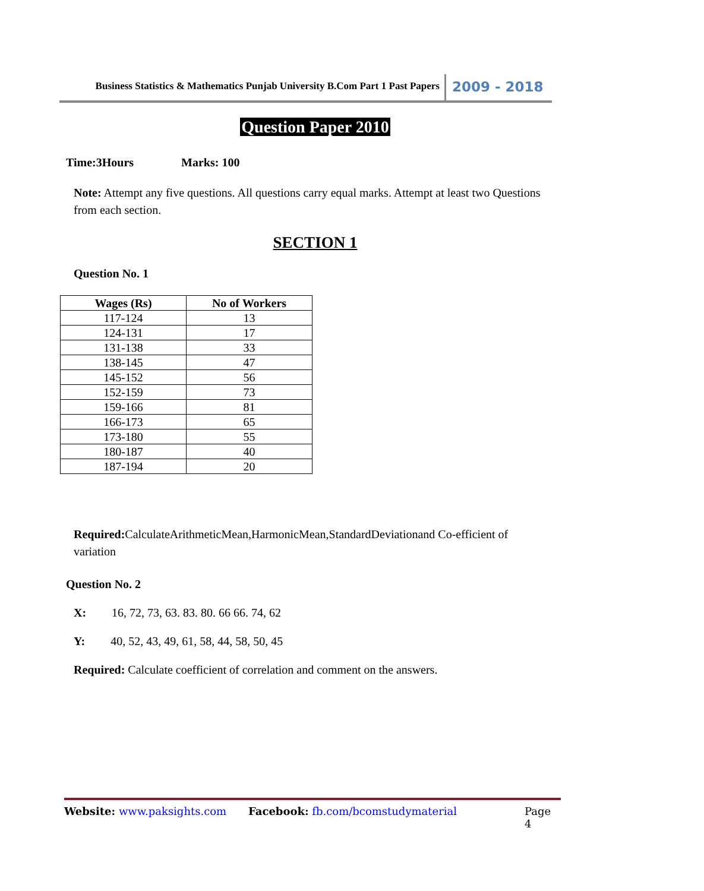Business Statistics & Mathematics Punjab University B.Com Part 1 Past Papers
2009 - 2018
Question Paper 2010
Time:3Hours Marks: 100
Note: Attempt any five questions. All questions carry equal marks. Attempt at least two Questions from each section.
SECTION 1
Question No. 1
| Wages (Rs) | No of Workers |
| --- | --- |
| 117-124 | 13 |
| 124-131 | 17 |
| 131-138 | 33 |
| 138-145 | 47 |
| 145-152 | 56 |
| 152-159 | 73 |
| 159-166 | 81 |
| 166-173 | 65 |
| 173-180 | 55 |
| 180-187 | 40 |
| 187-194 | 20 |
Required: CalculateArithmeticMean,HarmonicMean,StandardDeviationand Co-efficient of variation
Question No. 2
X: 16, 72, 73, 63. 83. 80. 66 66. 74, 62
Y: 40, 52, 43, 49, 61, 58, 44, 58, 50, 45
Required: Calculate coefficient of correlation and comment on the answers.
Website: www.paksights.com Facebook: fb.com/bcomstudymaterial Page 4